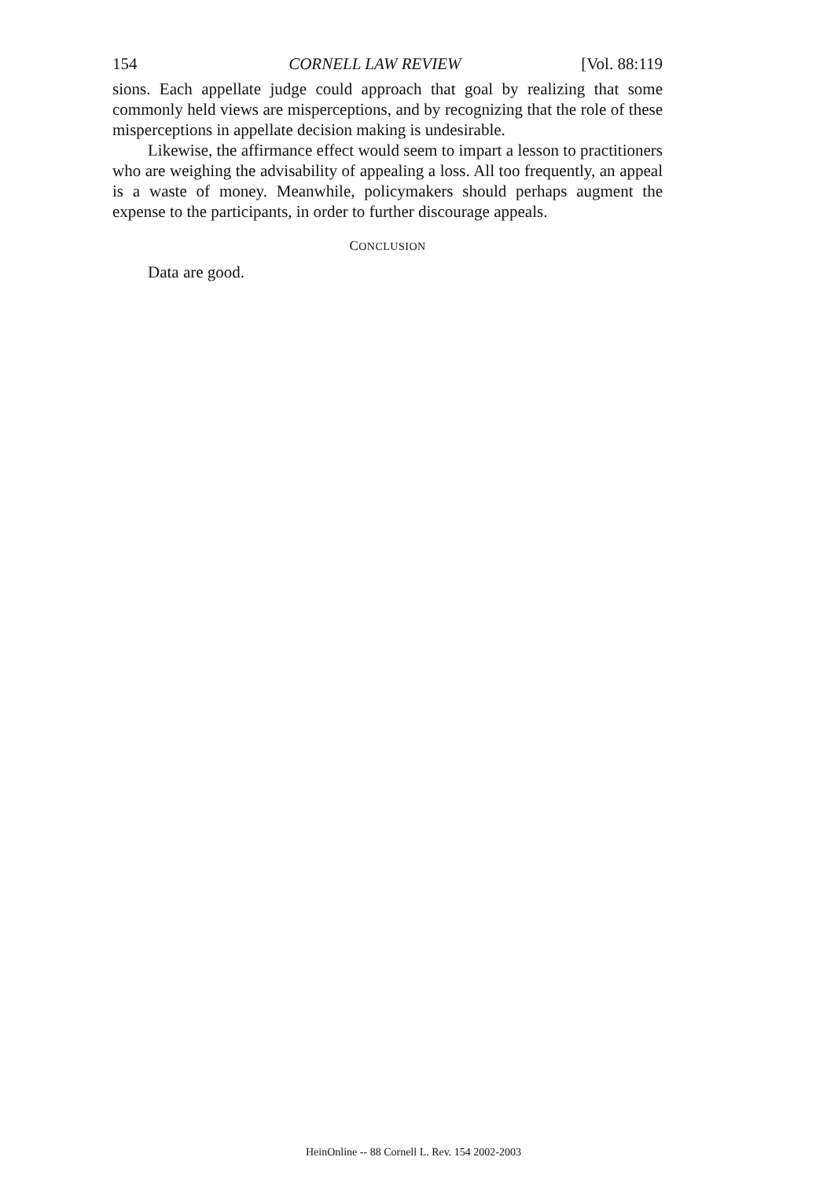154 CORNELL LAW REVIEW [Vol. 88:119
sions. Each appellate judge could approach that goal by realizing that some commonly held views are misperceptions, and by recognizing that the role of these misperceptions in appellate decision making is undesirable.
Likewise, the affirmance effect would seem to impart a lesson to practitioners who are weighing the advisability of appealing a loss. All too frequently, an appeal is a waste of money. Meanwhile, policymakers should perhaps augment the expense to the participants, in order to further discourage appeals.
CONCLUSION
Data are good.
HeinOnline -- 88 Cornell L. Rev. 154 2002-2003